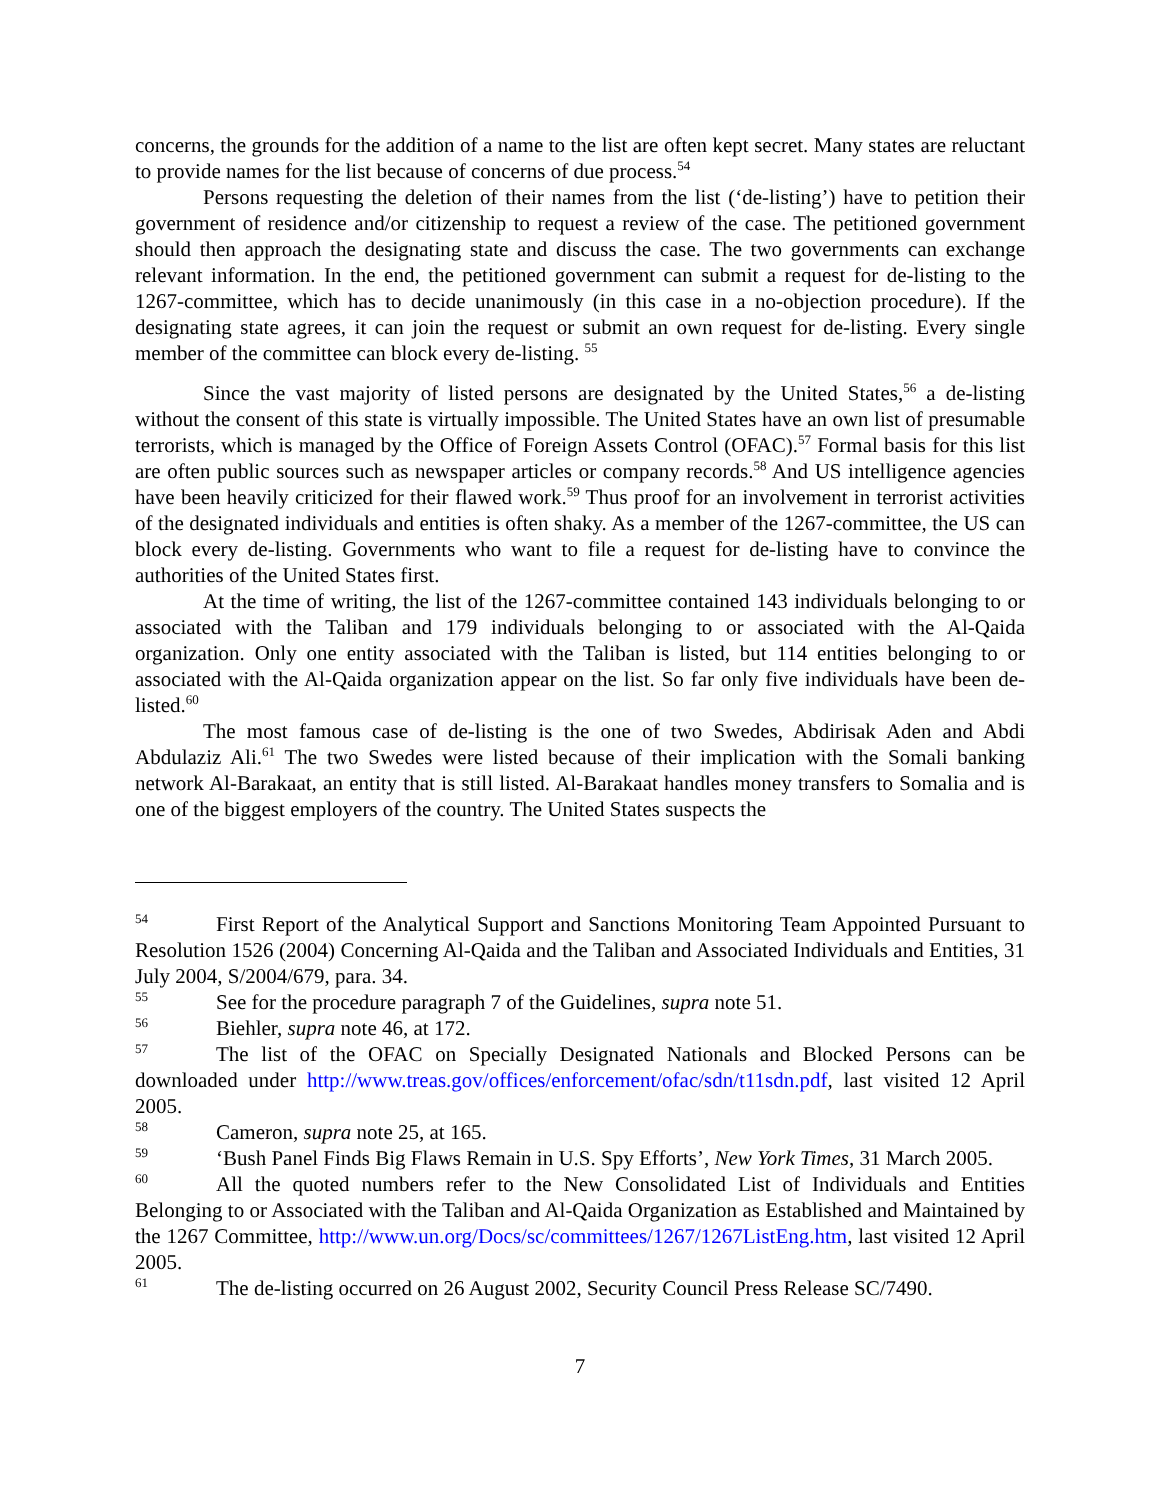concerns, the grounds for the addition of a name to the list are often kept secret. Many states are reluctant to provide names for the list because of concerns of due process.<sup>54</sup>
Persons requesting the deletion of their names from the list (‘de-listing’) have to petition their government of residence and/or citizenship to request a review of the case. The petitioned government should then approach the designating state and discuss the case. The two governments can exchange relevant information. In the end, the petitioned government can submit a request for de-listing to the 1267-committee, which has to decide unanimously (in this case in a no-objection procedure). If the designating state agrees, it can join the request or submit an own request for de-listing. Every single member of the committee can block every de-listing. <sup>55</sup>
Since the vast majority of listed persons are designated by the United States,<sup>56</sup> a de-listing without the consent of this state is virtually impossible. The United States have an own list of presumable terrorists, which is managed by the Office of Foreign Assets Control (OFAC).<sup>57</sup> Formal basis for this list are often public sources such as newspaper articles or company records.<sup>58</sup> And US intelligence agencies have been heavily criticized for their flawed work.<sup>59</sup> Thus proof for an involvement in terrorist activities of the designated individuals and entities is often shaky. As a member of the 1267-committee, the US can block every de-listing. Governments who want to file a request for de-listing have to convince the authorities of the United States first.
At the time of writing, the list of the 1267-committee contained 143 individuals belonging to or associated with the Taliban and 179 individuals belonging to or associated with the Al-Qaida organization. Only one entity associated with the Taliban is listed, but 114 entities belonging to or associated with the Al-Qaida organization appear on the list. So far only five individuals have been de-listed.<sup>60</sup>
The most famous case of de-listing is the one of two Swedes, Abdirisak Aden and Abdi Abdulaziz Ali.<sup>61</sup> The two Swedes were listed because of their implication with the Somali banking network Al-Barakaat, an entity that is still listed. Al-Barakaat handles money transfers to Somalia and is one of the biggest employers of the country. The United States suspects the
<sup>54</sup> First Report of the Analytical Support and Sanctions Monitoring Team Appointed Pursuant to Resolution 1526 (2004) Concerning Al-Qaida and the Taliban and Associated Individuals and Entities, 31 July 2004, S/2004/679, para. 34.
<sup>55</sup> See for the procedure paragraph 7 of the Guidelines, supra note 51.
<sup>56</sup> Biehler, supra note 46, at 172.
<sup>57</sup> The list of the OFAC on Specially Designated Nationals and Blocked Persons can be downloaded under http://www.treas.gov/offices/enforcement/ofac/sdn/t11sdn.pdf, last visited 12 April 2005.
<sup>58</sup> Cameron, supra note 25, at 165.
<sup>59</sup> ‘Bush Panel Finds Big Flaws Remain in U.S. Spy Efforts’, New York Times, 31 March 2005.
<sup>60</sup> All the quoted numbers refer to the New Consolidated List of Individuals and Entities Belonging to or Associated with the Taliban and Al-Qaida Organization as Established and Maintained by the 1267 Committee, http://www.un.org/Docs/sc/committees/1267/1267ListEng.htm, last visited 12 April 2005.
<sup>61</sup> The de-listing occurred on 26 August 2002, Security Council Press Release SC/7490.
7